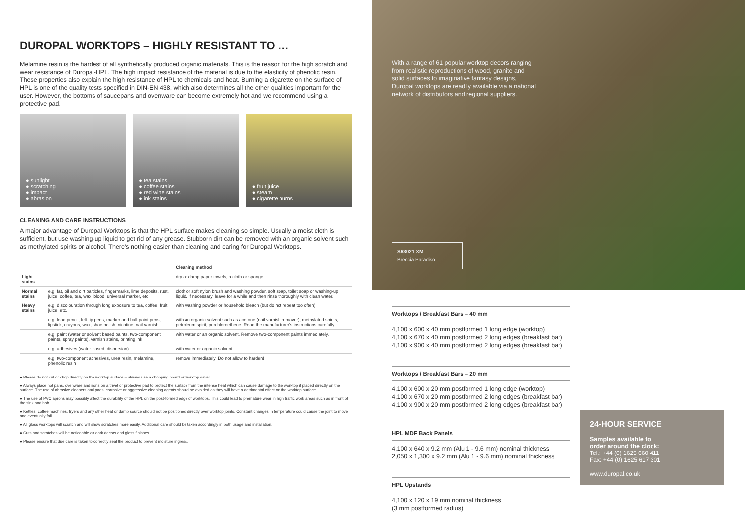DUROPAL WORKTOPS – HIGHLY RESISTANT TO …
Melamine resin is the hardest of all synthetically produced organic materials. This is the reason for the high scratch and wear resistance of Duropal-HPL. The high impact resistance of the material is due to the elasticity of phenolic resin. These properties also explain the high resistance of HPL to chemicals and heat. Burning a cigarette on the surface of HPL is one of the quality tests specified in DIN-EN 438, which also determines all the other qualities important for the user. However, the bottoms of saucepans and ovenware can become extremely hot and we recommend using a protective pad.
● sunlight
● scratching
● impact
● abrasion
● tea stains
● coffee stains
● red wine stains
● ink stains
● fruit juice
● steam
● cigarette burns
CLEANING AND CARE INSTRUCTIONS
A major advantage of Duropal Worktops is that the HPL surface makes cleaning so simple. Usually a moist cloth is sufficient, but use washing-up liquid to get rid of any grease. Stubborn dirt can be removed with an organic solvent such as methylated spirits or alcohol. There's nothing easier than cleaning and caring for Duropal Worktops.
| | | Cleaning method |
| --- | --- | --- |
| Light stains | | dry or damp paper towels, a cloth or sponge |
| Normal stains | e.g. fat, oil and dirt particles, fingermarks, lime deposits, rust, juice, coffee, tea, wax, blood, universal marker, etc. | cloth or soft nylon brush and washing powder, soft soap, toilet soap or washing-up liquid. If necessary, leave for a while and then rinse thoroughly with clean water. |
| Heavy stains | e.g. discolouration through long exposure to tea, coffee, fruit juice, etc. | with washing powder or household bleach (but do not repeat too often) |
| | e.g. lead pencil, felt-tip pens, marker and ball-point pens, lipstick, crayons, wax, shoe polish, nicotine, nail varnish. | with an organic solvent such as acetone (nail varnish remover), methylated spirits, petroleum spirit, perchloroethene. Read the manufacturer's instructions carefully! |
| | e.g. paint (water or solvent based paints, two-component paints, spray paints), varnish stains, printing ink | with water or an organic solvent. Remove two-component paints immediately. |
| | e.g. adhesives (water-based, dispersion) | with water or organic solvent |
| | e.g. two-component adhesives, urea resin, melamine, phenolic resin | remove immediately. Do not allow to harden! |
● Please do not cut or chop directly on the worktop surface – always use a chopping board or worktop saver.
● Always place hot pans, ovenware and irons on a trivet or protective pad to protect the surface from the intense heat which can cause damage to the worktop if placed directly on the surface. The use of abrasive cleaners and pads, corrosive or aggressive cleaning agents should be avoided as they will have a detrimental effect on the worktop surface.
● The use of PVC aprons may possibly affect the durability of the HPL on the post-formed edge of worktops. This could lead to premature wear in high traffic work areas such as in front of the sink and hob.
● Kettles, coffee machines, fryers and any other heat or damp source should not be positioned directly over worktop joints. Constant changes in temperature could cause the joint to move and eventually fail.
● All gloss worktops will scratch and will show scratches more easily. Additional care should be taken accordingly in both usage and installation.
● Cuts and scratches will be noticeable on dark decors and gloss finishes.
● Please ensure that due care is taken to correctly seal the product to prevent moisture ingress.
With a range of 61 popular worktop decors ranging
from realistic reproductions of wood, granite and
solid surfaces to imaginative fantasy designs,
Duropal worktops are readily available via a national
network of distributors and regional suppliers.
S63021 XM
Breccia Paradiso
Worktops / Breakfast Bars – 40 mm
4,100 x 600 x 40 mm postformed 1 long edge (worktop)
4,100 x 670 x 40 mm postformed 2 long edges (breakfast bar)
4,100 x 900 x 40 mm postformed 2 long edges (breakfast bar)
Worktops / Breakfast Bars – 20 mm
4,100 x 600 x 20 mm postformed 1 long edge (worktop)
4,100 x 670 x 20 mm postformed 2 long edges (breakfast bar)
4,100 x 900 x 20 mm postformed 2 long edges (breakfast bar)
HPL MDF Back Panels
4,100 x 640 x 9.2 mm (Alu 1 - 9.6 mm) nominal thickness
2,050 x 1,300 x 9.2 mm (Alu 1 - 9.6 mm) nominal thickness
HPL Upstands
4,100 x 120 x 19 mm nominal thickness
(3 mm postformed radius)
24-HOUR SERVICE
Samples available to
order around the clock:
Tel.: +44 (0) 1625 660 411
Fax: +44 (0) 1625 617 301
www.duropal.co.uk